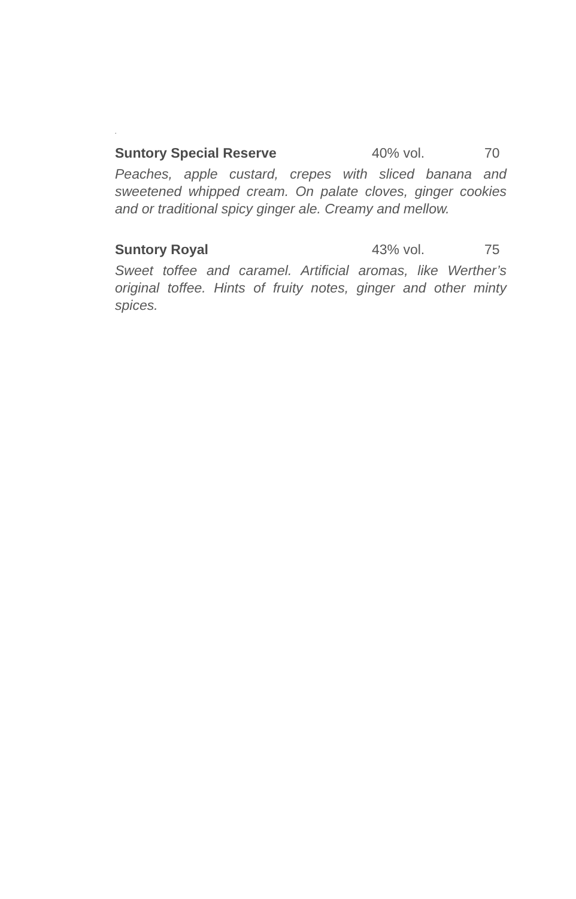.
Suntory Special Reserve 40% vol. 70
Peaches, apple custard, crepes with sliced banana and sweetened whipped cream. On palate cloves, ginger cookies and or traditional spicy ginger ale. Creamy and mellow.
Suntory Royal 43% vol. 75
Sweet toffee and caramel. Artificial aromas, like Werther’s original toffee. Hints of fruity notes, ginger and other minty spices.